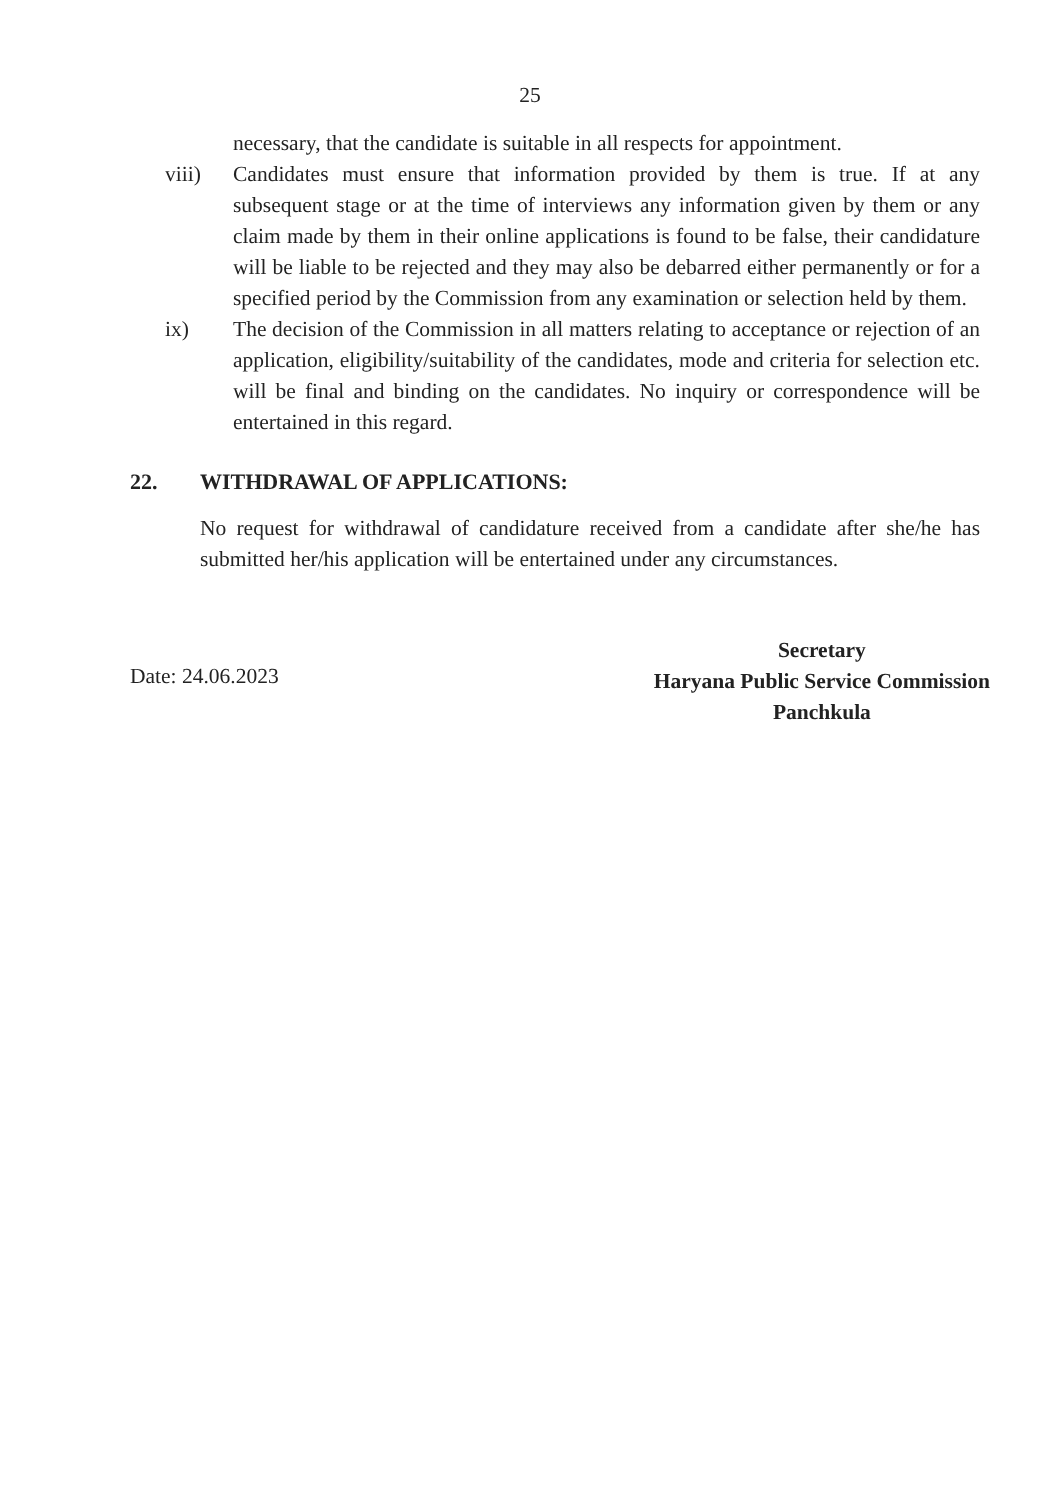25
necessary, that the candidate is suitable in all respects for appointment.
viii) Candidates must ensure that information provided by them is true. If at any subsequent stage or at the time of interviews any information given by them or any claim made by them in their online applications is found to be false, their candidature will be liable to be rejected and they may also be debarred either permanently or for a specified period by the Commission from any examination or selection held by them.
ix) The decision of the Commission in all matters relating to acceptance or rejection of an application, eligibility/suitability of the candidates, mode and criteria for selection etc. will be final and binding on the candidates. No inquiry or correspondence will be entertained in this regard.
22. WITHDRAWAL OF APPLICATIONS:
No request for withdrawal of candidature received from a candidate after she/he has submitted her/his application will be entertained under any circumstances.
Date: 24.06.2023
Secretary
Haryana Public Service Commission
Panchkula